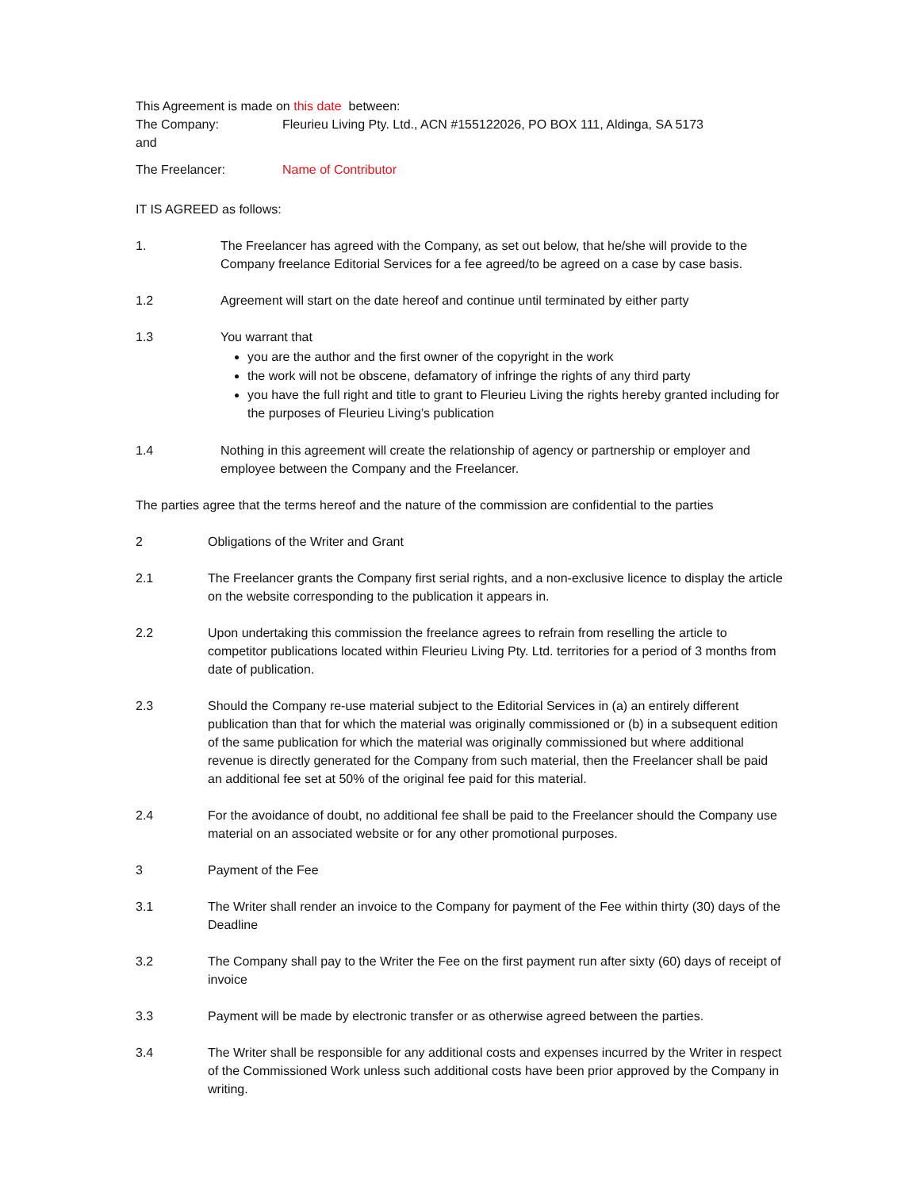This Agreement is made on this date between:
The Company: Fleurieu Living Pty. Ltd., ACN #155122026, PO BOX 111, Aldinga, SA 5173
and
The Freelancer: Name of Contributor
IT IS AGREED as follows:
1. The Freelancer has agreed with the Company, as set out below, that he/she will provide to the Company freelance Editorial Services for a fee agreed/to be agreed on a case by case basis.
1.2 Agreement will start on the date hereof and continue until terminated by either party
1.3 You warrant that
you are the author and the first owner of the copyright in the work
the work will not be obscene, defamatory of infringe the rights of any third party
you have the full right and title to grant to Fleurieu Living the rights hereby granted including for the purposes of Fleurieu Living’s publication
1.4 Nothing in this agreement will create the relationship of agency or partnership or employer and employee between the Company and the Freelancer.
The parties agree that the terms hereof and the nature of the commission are confidential to the parties
2 Obligations of the Writer and Grant
2.1 The Freelancer grants the Company first serial rights, and a non-exclusive licence to display the article on the website corresponding to the publication it appears in.
2.2 Upon undertaking this commission the freelance agrees to refrain from reselling the article to competitor publications located within Fleurieu Living Pty. Ltd. territories for a period of 3 months from date of publication.
2.3 Should the Company re-use material subject to the Editorial Services in (a) an entirely different publication than that for which the material was originally commissioned or (b) in a subsequent edition of the same publication for which the material was originally commissioned but where additional revenue is directly generated for the Company from such material, then the Freelancer shall be paid an additional fee set at 50% of the original fee paid for this material.
2.4 For the avoidance of doubt, no additional fee shall be paid to the Freelancer should the Company use material on an associated website or for any other promotional purposes.
3 Payment of the Fee
3.1 The Writer shall render an invoice to the Company for payment of the Fee within thirty (30) days of the Deadline
3.2 The Company shall pay to the Writer the Fee on the first payment run after sixty (60) days of receipt of invoice
3.3 Payment will be made by electronic transfer or as otherwise agreed between the parties.
3.4 The Writer shall be responsible for any additional costs and expenses incurred by the Writer in respect of the Commissioned Work unless such additional costs have been prior approved by the Company in writing.